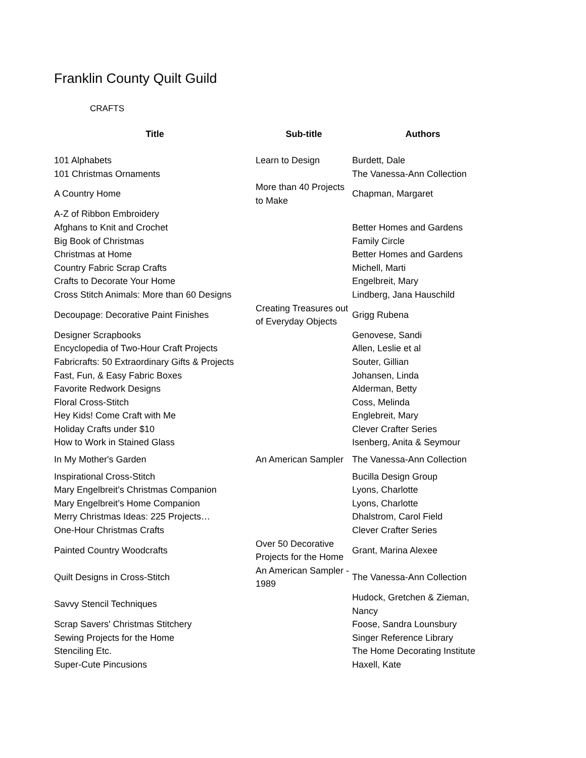Franklin County Quilt Guild
CRAFTS
| Title | Sub-title | Authors |
| --- | --- | --- |
| 101 Alphabets | Learn to Design | Burdett, Dale |
| 101 Christmas Ornaments | | The Vanessa-Ann Collection |
| A Country Home | More than 40 Projects to Make | Chapman, Margaret |
| A-Z of Ribbon Embroidery | | |
| Afghans to Knit and Crochet | | Better Homes and Gardens |
| Big Book of Christmas | | Family Circle |
| Christmas at Home | | Better Homes and Gardens |
| Country Fabric Scrap Crafts | | Michell, Marti |
| Crafts to Decorate Your Home | | Engelbreit, Mary |
| Cross Stitch Animals: More than 60 Designs | | Lindberg, Jana Hauschild |
| Decoupage: Decorative Paint Finishes | Creating Treasures out of Everyday Objects | Grigg Rubena |
| Designer Scrapbooks | | Genovese, Sandi |
| Encyclopedia of Two-Hour Craft Projects | | Allen, Leslie et al |
| Fabricrafts: 50 Extraordinary Gifts & Projects | | Souter, Gillian |
| Fast, Fun, & Easy Fabric Boxes | | Johansen, Linda |
| Favorite Redwork Designs | | Alderman, Betty |
| Floral Cross-Stitch | | Coss, Melinda |
| Hey Kids! Come Craft with Me | | Englebreit, Mary |
| Holiday Crafts under $10 | | Clever Crafter Series |
| How to Work in Stained Glass | | Isenberg, Anita & Seymour |
| In My Mother's Garden | An American Sampler | The Vanessa-Ann Collection |
| Inspirational Cross-Stitch | | Bucilla Design Group |
| Mary Engelbreit’s Christmas Companion | | Lyons, Charlotte |
| Mary Engelbreit’s Home Companion | | Lyons, Charlotte |
| Merry Christmas Ideas: 225 Projects… | | Dhalstrom, Carol Field |
| One-Hour Christmas Crafts | | Clever Crafter Series |
| Painted Country Woodcrafts | Over 50 Decorative Projects for the Home | Grant, Marina Alexee |
| Quilt Designs in Cross-Stitch | An American Sampler - 1989 | The Vanessa-Ann Collection |
| Savvy Stencil Techniques | | Hudock, Gretchen & Zieman, Nancy |
| Scrap Savers' Christmas Stitchery | | Foose, Sandra Lounsbury |
| Sewing Projects for the Home | | Singer Reference Library |
| Stenciling Etc. | | The Home Decorating Institute |
| Super-Cute Pincusions | | Haxell, Kate |